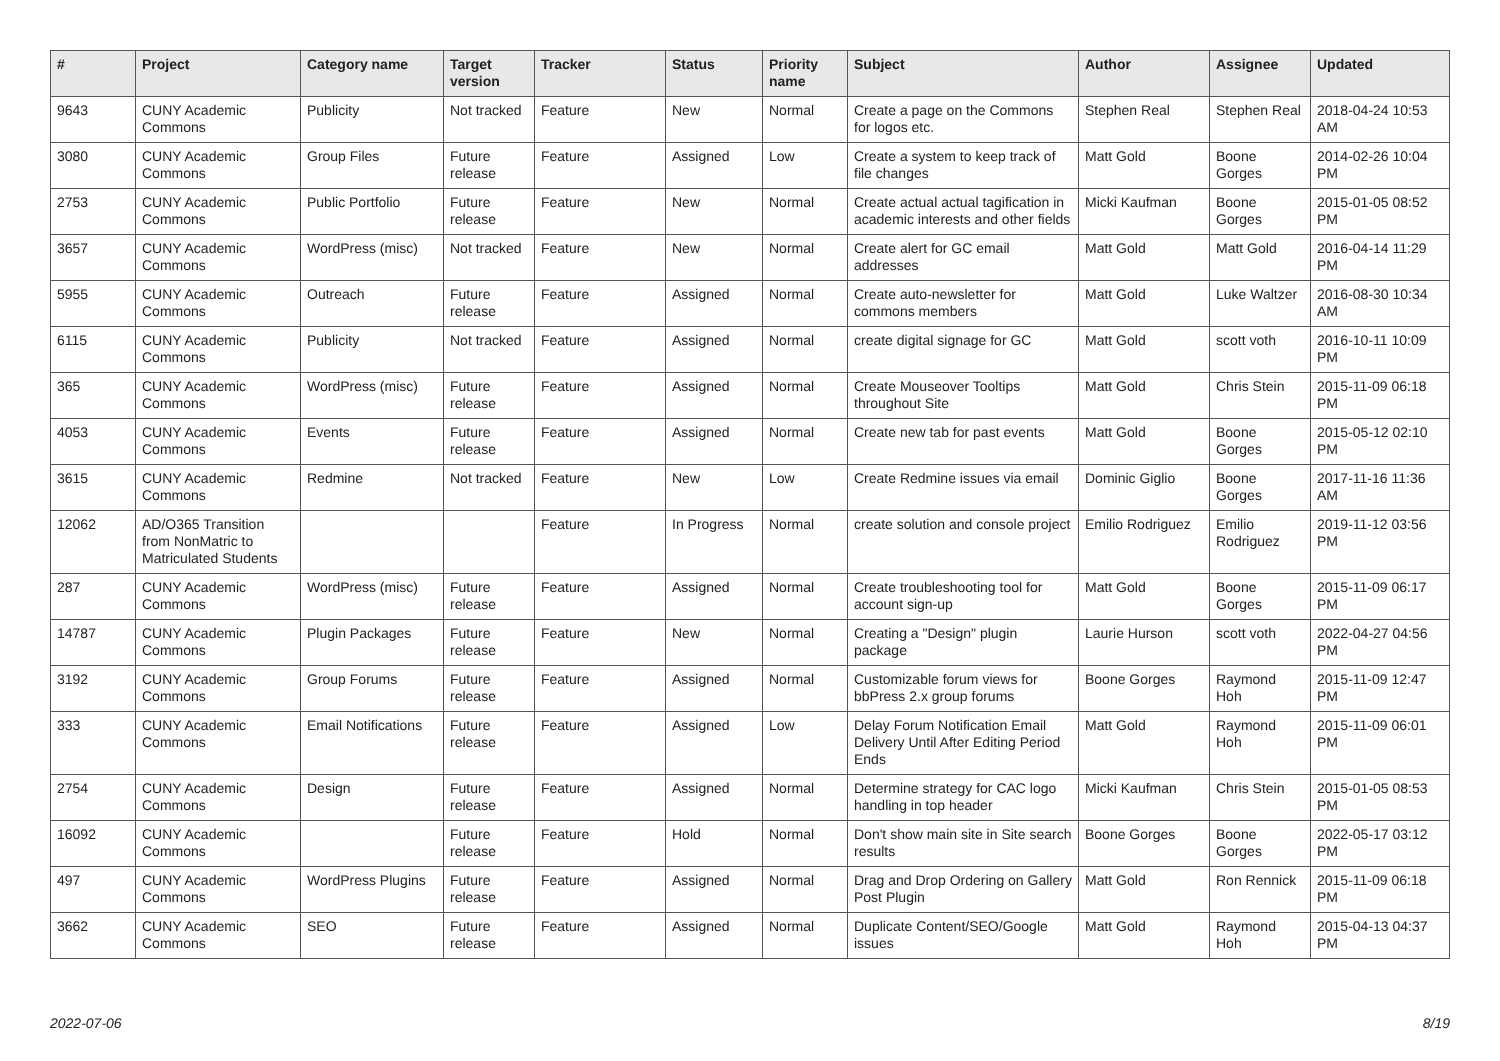| # | Project | Category name | Target version | Tracker | Status | Priority name | Subject | Author | Assignee | Updated |
| --- | --- | --- | --- | --- | --- | --- | --- | --- | --- | --- |
| 9643 | CUNY Academic Commons | Publicity | Not tracked | Feature | New | Normal | Create a page on the Commons for logos etc. | Stephen Real | Stephen Real | 2018-04-24 10:53 AM |
| 3080 | CUNY Academic Commons | Group Files | Future release | Feature | Assigned | Low | Create a system to keep track of file changes | Matt Gold | Boone Gorges | 2014-02-26 10:04 PM |
| 2753 | CUNY Academic Commons | Public Portfolio | Future release | Feature | New | Normal | Create actual actual tagification in academic interests and other fields | Micki Kaufman | Boone Gorges | 2015-01-05 08:52 PM |
| 3657 | CUNY Academic Commons | WordPress (misc) | Not tracked | Feature | New | Normal | Create alert for GC email addresses | Matt Gold | Matt Gold | 2016-04-14 11:29 PM |
| 5955 | CUNY Academic Commons | Outreach | Future release | Feature | Assigned | Normal | Create auto-newsletter for commons members | Matt Gold | Luke Waltzer | 2016-08-30 10:34 AM |
| 6115 | CUNY Academic Commons | Publicity | Not tracked | Feature | Assigned | Normal | create digital signage for GC | Matt Gold | scott voth | 2016-10-11 10:09 PM |
| 365 | CUNY Academic Commons | WordPress (misc) | Future release | Feature | Assigned | Normal | Create Mouseover Tooltips throughout Site | Matt Gold | Chris Stein | 2015-11-09 06:18 PM |
| 4053 | CUNY Academic Commons | Events | Future release | Feature | Assigned | Normal | Create new tab for past events | Matt Gold | Boone Gorges | 2015-05-12 02:10 PM |
| 3615 | CUNY Academic Commons | Redmine | Not tracked | Feature | New | Low | Create Redmine issues via email | Dominic Giglio | Boone Gorges | 2017-11-16 11:36 AM |
| 12062 | AD/O365 Transition from NonMatric to Matriculated Students | | | Feature | In Progress | Normal | create solution and console project | Emilio Rodriguez | Emilio Rodriguez | 2019-11-12 03:56 PM |
| 287 | CUNY Academic Commons | WordPress (misc) | Future release | Feature | Assigned | Normal | Create troubleshooting tool for account sign-up | Matt Gold | Boone Gorges | 2015-11-09 06:17 PM |
| 14787 | CUNY Academic Commons | Plugin Packages | Future release | Feature | New | Normal | Creating a "Design" plugin package | Laurie Hurson | scott voth | 2022-04-27 04:56 PM |
| 3192 | CUNY Academic Commons | Group Forums | Future release | Feature | Assigned | Normal | Customizable forum views for bbPress 2.x group forums | Boone Gorges | Raymond Hoh | 2015-11-09 12:47 PM |
| 333 | CUNY Academic Commons | Email Notifications | Future release | Feature | Assigned | Low | Delay Forum Notification Email Delivery Until After Editing Period Ends | Matt Gold | Raymond Hoh | 2015-11-09 06:01 PM |
| 2754 | CUNY Academic Commons | Design | Future release | Feature | Assigned | Normal | Determine strategy for CAC logo handling in top header | Micki Kaufman | Chris Stein | 2015-01-05 08:53 PM |
| 16092 | CUNY Academic Commons | | Future release | Feature | Hold | Normal | Don't show main site in Site search results | Boone Gorges | Boone Gorges | 2022-05-17 03:12 PM |
| 497 | CUNY Academic Commons | WordPress Plugins | Future release | Feature | Assigned | Normal | Drag and Drop Ordering on Gallery Post Plugin | Matt Gold | Ron Rennick | 2015-11-09 06:18 PM |
| 3662 | CUNY Academic Commons | SEO | Future release | Feature | Assigned | Normal | Duplicate Content/SEO/Google issues | Matt Gold | Raymond Hoh | 2015-04-13 04:37 PM |
2022-07-06 8/19